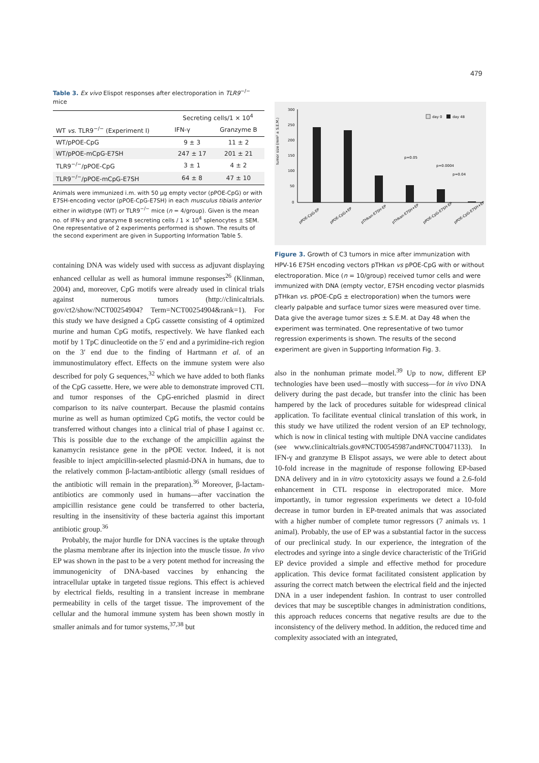479
Table 3. Ex vivo Elispot responses after electroporation in TLR9<sup>−/−</sup> mice
| | Secreting cells/1 × 10<sup>4</sup> | |
| --- | --- | --- |
| WT vs. TLR9<sup>−/−</sup> (Experiment I) | IFN-γ | Granzyme B |
| WT/pPOE-CpG | 9 ± 3 | 11 ± 2 |
| WT/pPOE-mCpG-E7SH | 247 ± 17 | 201 ± 21 |
| TLR9<sup>−/−</sup>/pPOE-CpG | 3 ± 1 | 4 ± 2 |
| TLR9<sup>−/−</sup>/pPOE-mCpG-E7SH | 64 ± 8 | 47 ± 10 |
Animals were immunized i.m. with 50 μg empty vector (pPOE-CpG) or with E7SH-encoding vector (pPOE-CpG-E7SH) in each musculus tibialis anterior either in wildtype (WT) or TLR9<sup>−/−</sup> mice (n = 4/group). Given is the mean no. of IFN-γ and granzyme B secreting cells / 1 × 10<sup>4</sup> splenocytes ± SEM. One representative of 2 experiments performed is shown. The results of the second experiment are given in Supporting Information Table 5.
containing DNA was widely used with success as adjuvant displaying enhanced cellular as well as humoral immune responses<sup>26</sup> (Klinman, 2004) and, moreover, CpG motifs were already used in clinical trials against numerous tumors (http://clinicaltrials. gov/ct2/show/NCT00254904? Term=NCT00254904&rank=1). For this study we have designed a CpG cassette consisting of 4 optimized murine and human CpG motifs, respectively. We have flanked each motif by 1 TpC dinucleotide on the 5′ end and a pyrimidine-rich region on the 3′ end due to the finding of Hartmann et al. of an immunostimulatory effect. Effects on the immune system were also described for poly G sequences,<sup>32</sup> which we have added to both flanks of the CpG cassette. Here, we were able to demonstrate improved CTL and tumor responses of the CpG-enriched plasmid in direct comparison to its naïve counterpart. Because the plasmid contains murine as well as human optimized CpG motifs, the vector could be transferred without changes into a clinical trial of phase I against cc. This is possible due to the exchange of the ampicillin against the kanamycin resistance gene in the pPOE vector. Indeed, it is not feasible to inject ampicillin-selected plasmid-DNA in humans, due to the relatively common β-lactam-antibiotic allergy (small residues of the antibiotic will remain in the preparation).<sup>36</sup> Moreover, β-lactam-antibiotics are commonly used in humans—after vaccination the ampicillin resistance gene could be transferred to other bacteria, resulting in the insensitivity of these bacteria against this important antibiotic group.<sup>36</sup>
Probably, the major hurdle for DNA vaccines is the uptake through the plasma membrane after its injection into the muscle tissue. In vivo EP was shown in the past to be a very potent method for increasing the immunogenicity of DNA-based vaccines by enhancing the intracellular uptake in targeted tissue regions. This effect is achieved by electrical fields, resulting in a transient increase in membrane permeability in cells of the target tissue. The improvement of the cellular and the humoral immune system has been shown mostly in smaller animals and for tumor systems,<sup>37,38</sup> but
tumor size (mm² ± S.E.M.)
300
250
200
150
100
50
0
p=0.05
p=0.0004
p=0.04
day 0
day 48
pPOE-CpG-EP
pPOE-CpG+EP
pTHkan-E7SH-EP
pTHkan-E7SH+EP
pPOE-CpG-E7SH-EP
pPOE-CpG-E7SH+EP
Figure 3. Growth of C3 tumors in mice after immunization with HPV-16 E7SH encoding vectors pTHkan vs pPOE-CpG with or without electroporation. Mice (n = 10/group) received tumor cells and were immunized with DNA (empty vector, E7SH encoding vector plasmids pTHkan vs. pPOE-CpG ± electroporation) when the tumors were clearly palpable and surface tumor sizes were measured over time. Data give the average tumor sizes ± S.E.M. at Day 48 when the experiment was terminated. One representative of two tumor regression experiments is shown. The results of the second experiment are given in Supporting Information Fig. 3.
also in the nonhuman primate model.<sup>39</sup> Up to now, different EP technologies have been used—mostly with success—for in vivo DNA delivery during the past decade, but transfer into the clinic has been hampered by the lack of procedures suitable for widespread clinical application. To facilitate eventual clinical translation of this work, in this study we have utilized the rodent version of an EP technology, which is now in clinical testing with multiple DNA vaccine candidates (see www.clinicaltrials.gov#NCT00545987and#NCT00471133). In IFN-γ and granzyme B Elispot assays, we were able to detect about 10-fold increase in the magnitude of response following EP-based DNA delivery and in in vitro cytotoxicity assays we found a 2.6-fold enhancement in CTL response in electroporated mice. More importantly, in tumor regression experiments we detect a 10-fold decrease in tumor burden in EP-treated animals that was associated with a higher number of complete tumor regressors (7 animals vs. 1 animal). Probably, the use of EP was a substantial factor in the success of our preclinical study. In our experience, the integration of the electrodes and syringe into a single device characteristic of the TriGrid EP device provided a simple and effective method for procedure application. This device format facilitated consistent application by assuring the correct match between the electrical field and the injected DNA in a user independent fashion. In contrast to user controlled devices that may be susceptible changes in administration conditions, this approach reduces concerns that negative results are due to the inconsistency of the delivery method. In addition, the reduced time and complexity associated with an integrated,